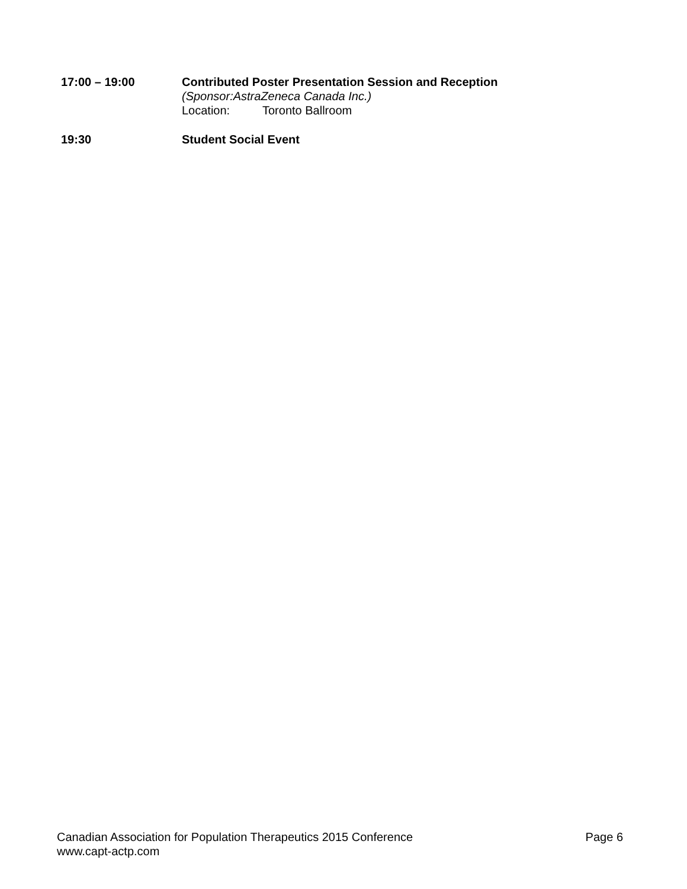17:00 – 19:00 Contributed Poster Presentation Session and Reception
(Sponsor:AstraZeneca Canada Inc.)
Location: Toronto Ballroom
19:30 Student Social Event
Canadian Association for Population Therapeutics 2015 Conference Page 6
www.capt-actp.com